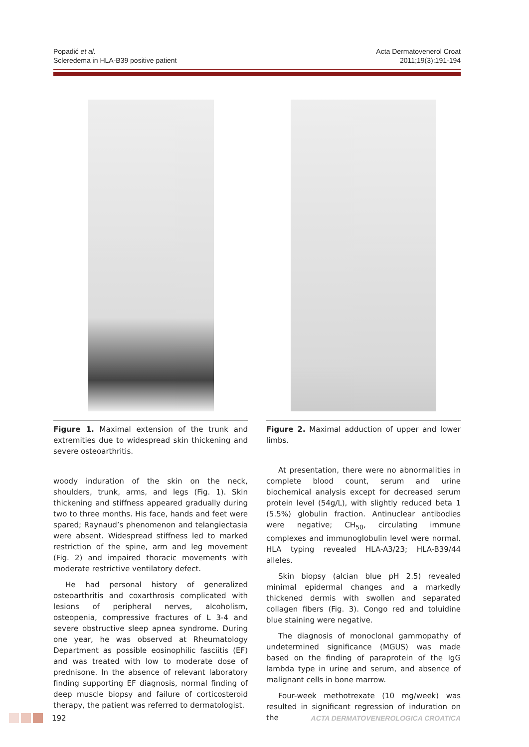Popadić et al.
Scleredema in HLA-B39 positive patient
Acta Dermatovenerol Croat
2011;19(3):191-194
Figure 1. Maximal extension of the trunk and extremities due to widespread skin thickening and severe osteoarthritis.
woody induration of the skin on the neck, shoulders, trunk, arms, and legs (Fig. 1). Skin thickening and stiffness appeared gradually during two to three months. His face, hands and feet were spared; Raynaud’s phenomenon and telangiectasia were absent. Widespread stiffness led to marked restriction of the spine, arm and leg movement (Fig. 2) and impaired thoracic movements with moderate restrictive ventilatory defect.
He had personal history of generalized osteoarthritis and coxarthrosis complicated with lesions of peripheral nerves, alcoholism, osteopenia, compressive fractures of L 3-4 and severe obstructive sleep apnea syndrome. During one year, he was observed at Rheumatology Department as possible eosinophilic fasciitis (EF) and was treated with low to moderate dose of prednisone. In the absence of relevant laboratory finding supporting EF diagnosis, normal finding of deep muscle biopsy and failure of corticosteroid therapy, the patient was referred to dermatologist.
Figure 2. Maximal adduction of upper and lower limbs.
At presentation, there were no abnormalities in complete blood count, serum and urine biochemical analysis except for decreased serum protein level (54g/L), with slightly reduced beta 1 (5.5%) globulin fraction. Antinuclear antibodies were negative; CH<sub>50</sub>, circulating immune complexes and immunoglobulin level were normal. HLA typing revealed HLA-A3/23; HLA-B39/44 alleles.
Skin biopsy (alcian blue pH 2.5) revealed minimal epidermal changes and a markedly thickened dermis with swollen and separated collagen fibers (Fig. 3). Congo red and toluidine blue staining were negative.
The diagnosis of monoclonal gammopathy of undetermined significance (MGUS) was made based on the finding of paraprotein of the IgG lambda type in urine and serum, and absence of malignant cells in bone marrow.
Four-week methotrexate (10 mg/week) was resulted in significant regression of induration on the
192 ACTA DERMATOVENEROLOGICA CROATICA